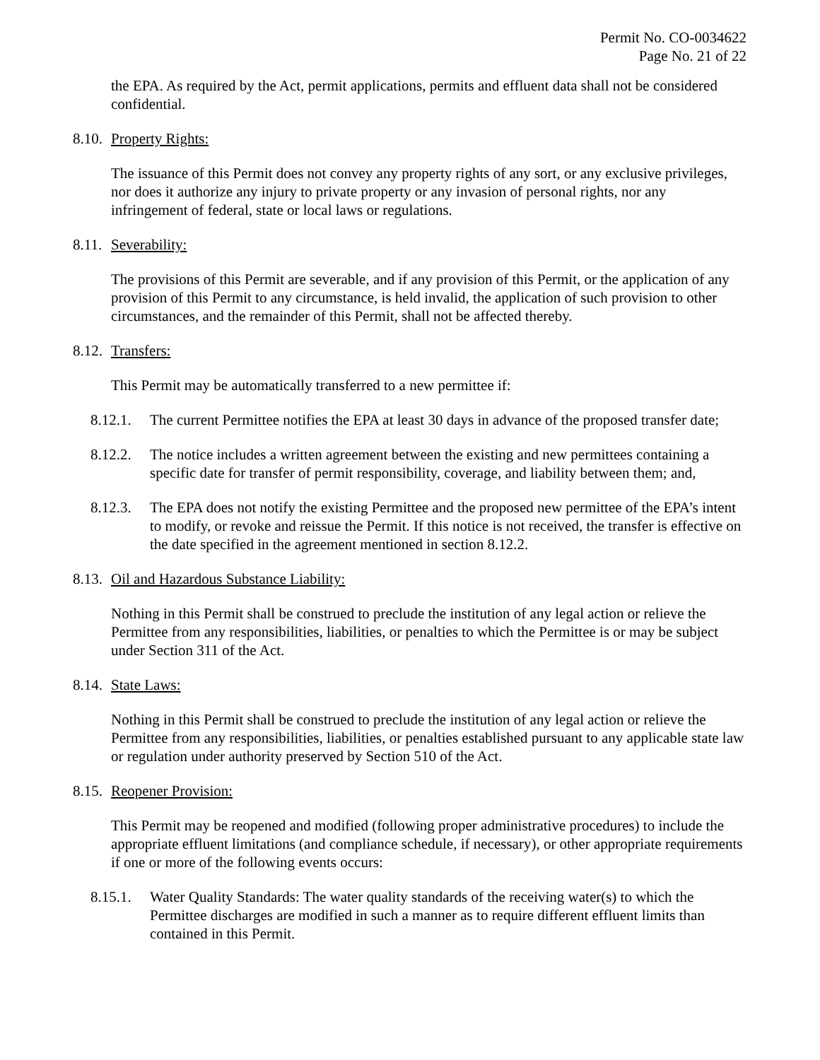Permit No. CO-0034622
Page No. 21 of 22
the EPA. As required by the Act, permit applications, permits and effluent data shall not be considered confidential.
8.10. Property Rights:
The issuance of this Permit does not convey any property rights of any sort, or any exclusive privileges, nor does it authorize any injury to private property or any invasion of personal rights, nor any infringement of federal, state or local laws or regulations.
8.11. Severability:
The provisions of this Permit are severable, and if any provision of this Permit, or the application of any provision of this Permit to any circumstance, is held invalid, the application of such provision to other circumstances, and the remainder of this Permit, shall not be affected thereby.
8.12. Transfers:
This Permit may be automatically transferred to a new permittee if:
8.12.1. The current Permittee notifies the EPA at least 30 days in advance of the proposed transfer date;
8.12.2. The notice includes a written agreement between the existing and new permittees containing a specific date for transfer of permit responsibility, coverage, and liability between them; and,
8.12.3. The EPA does not notify the existing Permittee and the proposed new permittee of the EPA’s intent to modify, or revoke and reissue the Permit. If this notice is not received, the transfer is effective on the date specified in the agreement mentioned in section 8.12.2.
8.13. Oil and Hazardous Substance Liability:
Nothing in this Permit shall be construed to preclude the institution of any legal action or relieve the Permittee from any responsibilities, liabilities, or penalties to which the Permittee is or may be subject under Section 311 of the Act.
8.14. State Laws:
Nothing in this Permit shall be construed to preclude the institution of any legal action or relieve the Permittee from any responsibilities, liabilities, or penalties established pursuant to any applicable state law or regulation under authority preserved by Section 510 of the Act.
8.15. Reopener Provision:
This Permit may be reopened and modified (following proper administrative procedures) to include the appropriate effluent limitations (and compliance schedule, if necessary), or other appropriate requirements if one or more of the following events occurs:
8.15.1. Water Quality Standards: The water quality standards of the receiving water(s) to which the Permittee discharges are modified in such a manner as to require different effluent limits than contained in this Permit.